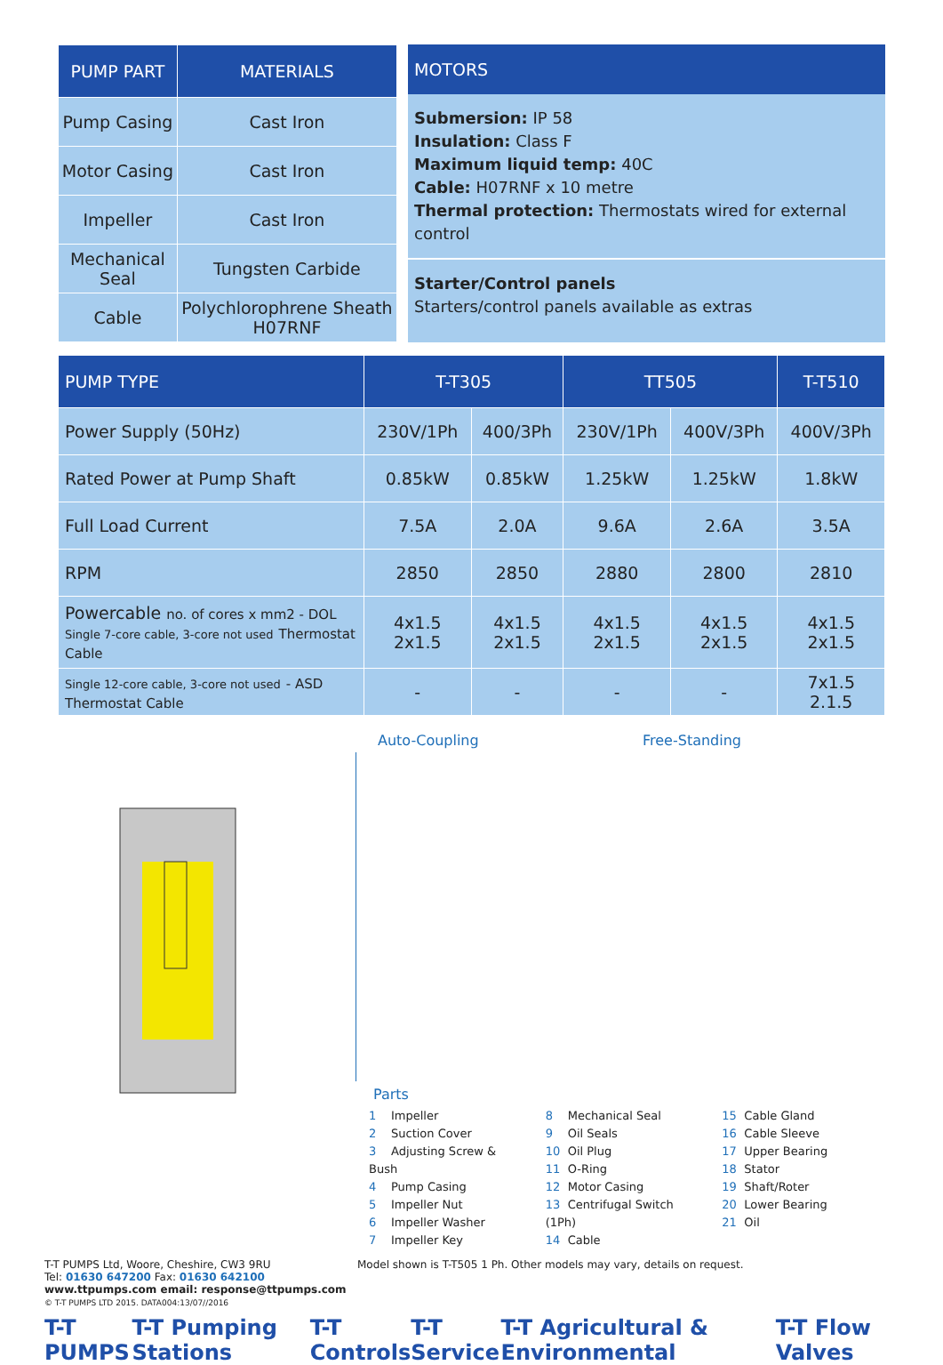| PUMP PART | MATERIALS |
| --- | --- |
| Pump Casing | Cast Iron |
| Motor Casing | Cast Iron |
| Impeller | Cast Iron |
| Mechanical Seal | Tungsten Carbide |
| Cable | Polychlorophrene Sheath H07RNF |
MOTORS
Submersion: IP 58
Insulation: Class F
Maximum liquid temp: 40C
Cable: H07RNF x 10 metre
Thermal protection: Thermostats wired for external control
Starter/Control panels
Starters/control panels available as extras
| PUMP TYPE | T-T305 | | TT505 | | T-T510 |
| --- | --- | --- | --- | --- | --- |
| Power Supply (50Hz) | 230V/1Ph | 400/3Ph | 230V/1Ph | 400V/3Ph | 400V/3Ph |
| Rated Power at Pump Shaft | 0.85kW | 0.85kW | 1.25kW | 1.25kW | 1.8kW |
| Full Load Current | 7.5A | 2.0A | 9.6A | 2.6A | 3.5A |
| RPM | 2850 | 2850 | 2880 | 2800 | 2810 |
| Powercable no. of cores x mm2 - DOL Single 7-core cable, 3-core not used Thermostat Cable | 4x1.5 2x1.5 | 4x1.5 2x1.5 | 4x1.5 2x1.5 | 4x1.5 2x1.5 | 4x1.5 2x1.5 |
| Single 12-core cable, 3-core not used - ASD Thermostat Cable | - | - | - | - | 7x1.5 2.1.5 |
Auto-Coupling Free-Standing
Parts
1 Impeller
2 Suction Cover
3 Adjusting Screw & Bush
4 Pump Casing
5 Impeller Nut
6 Impeller Washer
7 Impeller Key
8 Mechanical Seal
9 Oil Seals
10 Oil Plug
11 O-Ring
12 Motor Casing
13 Centrifugal Switch (1Ph)
14 Cable
15 Cable Gland
16 Cable Sleeve
17 Upper Bearing
18 Stator
19 Shaft/Roter
20 Lower Bearing
21 Oil
T-T PUMPS Ltd, Woore, Cheshire, CW3 9RU
Tel: 01630 647200 Fax: 01630 642100
www.ttpumps.com email: response@ttpumps.com
© T-T PUMPS LTD 2015. DATA004:13/07//2016
Model shown is T-T505 1 Ph. Other models may vary, details on request.
T-T PUMPS T-T Pumping Stations T-T Controls T-T Service T-T Agricultural & Environmental T-T Flow Valves